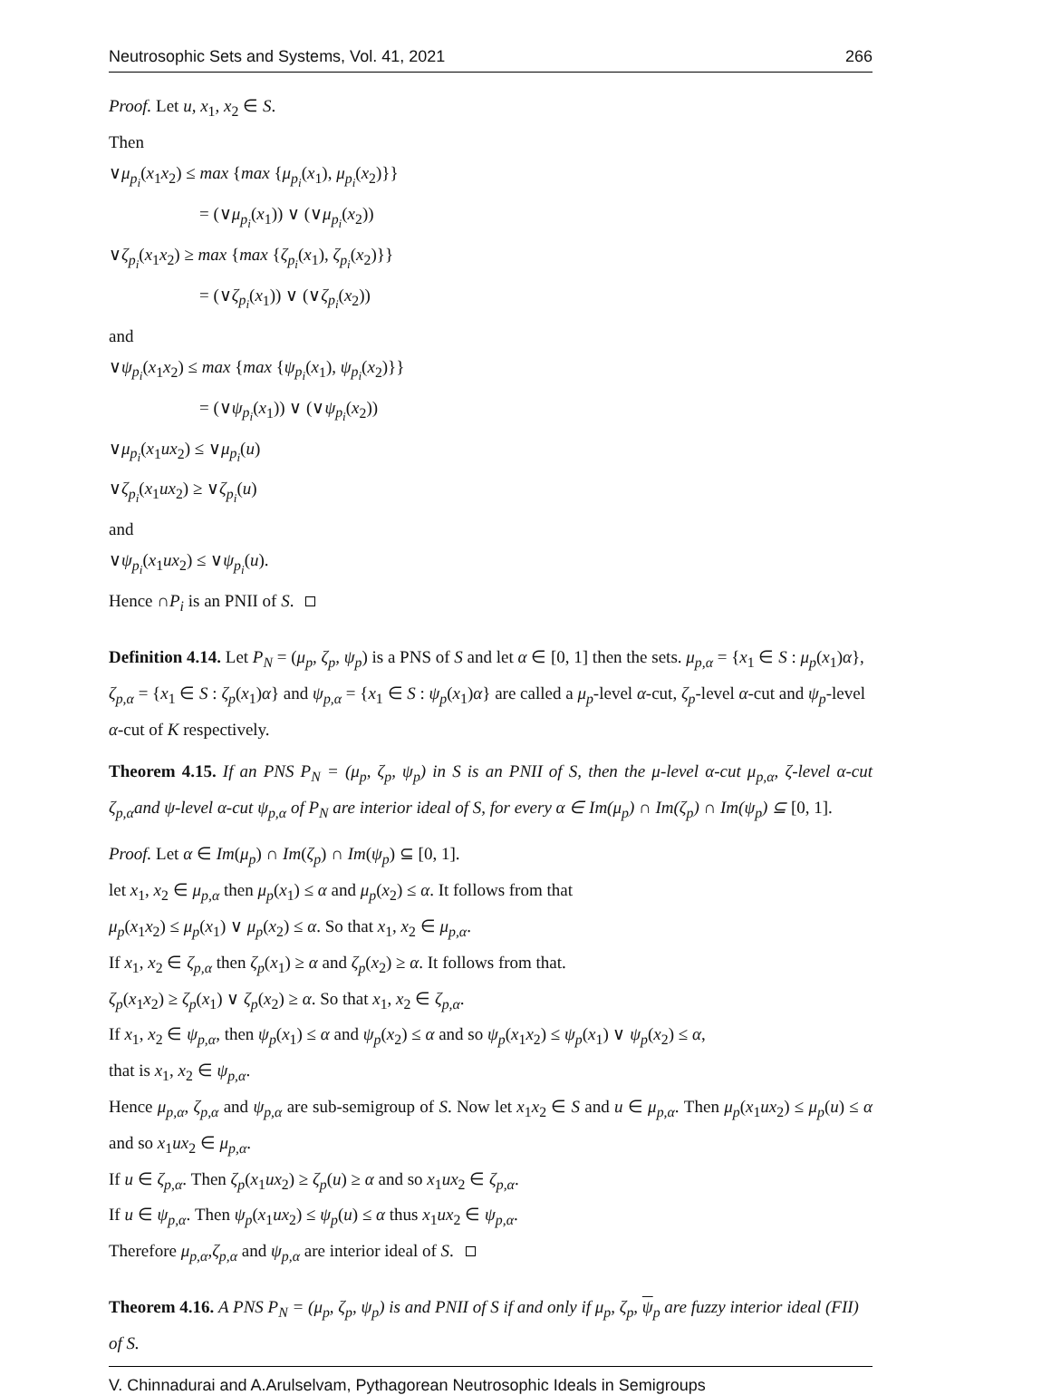Neutrosophic Sets and Systems, Vol. 41, 2021 266
Proof. Let u, x<sub>1</sub>, x<sub>2</sub> ∈ S.
Then
∨μ<sub>p<sub>i</sub></sub>(x<sub>1</sub>x<sub>2</sub>) ≤ max {max {μ<sub>p<sub>i</sub></sub>(x<sub>1</sub>), μ<sub>p<sub>i</sub></sub>(x<sub>2</sub>)}}
= (∨μ<sub>p<sub>i</sub></sub>(x<sub>1</sub>)) ∨ (∨μ<sub>p<sub>i</sub></sub>(x<sub>2</sub>))
∨ζ<sub>p<sub>i</sub></sub>(x<sub>1</sub>x<sub>2</sub>) ≥ max {max {ζ<sub>p<sub>i</sub></sub>(x<sub>1</sub>), ζ<sub>p<sub>i</sub></sub>(x<sub>2</sub>)}}
= (∨ζ<sub>p<sub>i</sub></sub>(x<sub>1</sub>)) ∨ (∨ζ<sub>p<sub>i</sub></sub>(x<sub>2</sub>))
and
∨ψ<sub>p<sub>i</sub></sub>(x<sub>1</sub>x<sub>2</sub>) ≤ max {max {ψ<sub>p<sub>i</sub></sub>(x<sub>1</sub>), ψ<sub>p<sub>i</sub></sub>(x<sub>2</sub>)}}
= (∨ψ<sub>p<sub>i</sub></sub>(x<sub>1</sub>)) ∨ (∨ψ<sub>p<sub>i</sub></sub>(x<sub>2</sub>))
∨μ<sub>p<sub>i</sub></sub>(x<sub>1</sub>ux<sub>2</sub>) ≤ ∨μ<sub>p<sub>i</sub></sub>(u)
∨ζ<sub>p<sub>i</sub></sub>(x<sub>1</sub>ux<sub>2</sub>) ≥ ∨ζ<sub>p<sub>i</sub></sub>(u)
and
∨ψ<sub>p<sub>i</sub></sub>(x<sub>1</sub>ux<sub>2</sub>) ≤ ∨ψ<sub>p<sub>i</sub></sub>(u).
Hence ∩P<sub>i</sub> is an PNII of S.
Definition 4.14. Let P<sub>N</sub> = (μ<sub>p</sub>, ζ<sub>p</sub>, ψ<sub>p</sub>) is a PNS of S and let α ∈ [0, 1] then the sets. μ<sub>p,α</sub> = {x<sub>1</sub> ∈ S : μ<sub>p</sub>(x<sub>1</sub>)α}, ζ<sub>p,α</sub> = {x<sub>1</sub> ∈ S : ζ<sub>p</sub>(x<sub>1</sub>)α} and ψ<sub>p,α</sub> = {x<sub>1</sub> ∈ S : ψ<sub>p</sub>(x<sub>1</sub>)α} are called a μ<sub>p</sub>-level α-cut, ζ<sub>p</sub>-level α-cut and ψ<sub>p</sub>-level α-cut of K respectively.
Theorem 4.15. If an PNS P<sub>N</sub> = (μ<sub>p</sub>, ζ<sub>p</sub>, ψ<sub>p</sub>) in S is an PNII of S, then the μ-level α-cut μ<sub>p,α</sub>, ζ-level α-cut ζ<sub>p,α</sub>and ψ-level α-cut ψ<sub>p,α</sub> of P<sub>N</sub> are interior ideal of S, for every α ∈ Im(μ<sub>p</sub>) ∩ Im(ζ<sub>p</sub>) ∩ Im(ψ<sub>p</sub>) ⊆ [0, 1].
Proof. Let α ∈ Im(μ<sub>p</sub>) ∩ Im(ζ<sub>p</sub>) ∩ Im(ψ<sub>p</sub>) ⊆ [0, 1].
let x<sub>1</sub>, x<sub>2</sub> ∈ μ<sub>p,α</sub> then μ<sub>p</sub>(x<sub>1</sub>) ≤ α and μ<sub>p</sub>(x<sub>2</sub>) ≤ α. It follows from that
μ<sub>p</sub>(x<sub>1</sub>x<sub>2</sub>) ≤ μ<sub>p</sub>(x<sub>1</sub>) ∨ μ<sub>p</sub>(x<sub>2</sub>) ≤ α. So that x<sub>1</sub>, x<sub>2</sub> ∈ μ<sub>p,α</sub>.
If x<sub>1</sub>, x<sub>2</sub> ∈ ζ<sub>p,α</sub> then ζ<sub>p</sub>(x<sub>1</sub>) ≥ α and ζ<sub>p</sub>(x<sub>2</sub>) ≥ α. It follows from that.
ζ<sub>p</sub>(x<sub>1</sub>x<sub>2</sub>) ≥ ζ<sub>p</sub>(x<sub>1</sub>) ∨ ζ<sub>p</sub>(x<sub>2</sub>) ≥ α. So that x<sub>1</sub>, x<sub>2</sub> ∈ ζ<sub>p,α</sub>.
If x<sub>1</sub>, x<sub>2</sub> ∈ ψ<sub>p,α</sub>, then ψ<sub>p</sub>(x<sub>1</sub>) ≤ α and ψ<sub>p</sub>(x<sub>2</sub>) ≤ α and so ψ<sub>p</sub>(x<sub>1</sub>x<sub>2</sub>) ≤ ψ<sub>p</sub>(x<sub>1</sub>) ∨ ψ<sub>p</sub>(x<sub>2</sub>) ≤ α,
that is x<sub>1</sub>, x<sub>2</sub> ∈ ψ<sub>p,α</sub>.
Hence μ<sub>p,α</sub>, ζ<sub>p,α</sub> and ψ<sub>p,α</sub> are sub-semigroup of S. Now let x<sub>1</sub>x<sub>2</sub> ∈ S and u ∈ μ<sub>p,α</sub>. Then μ<sub>p</sub>(x<sub>1</sub>ux<sub>2</sub>) ≤ μ<sub>p</sub>(u) ≤ α and so x<sub>1</sub>ux<sub>2</sub> ∈ μ<sub>p,α</sub>.
If u ∈ ζ<sub>p,α</sub>. Then ζ<sub>p</sub>(x<sub>1</sub>ux<sub>2</sub>) ≥ ζ<sub>p</sub>(u) ≥ α and so x<sub>1</sub>ux<sub>2</sub> ∈ ζ<sub>p,α</sub>.
If u ∈ ψ<sub>p,α</sub>. Then ψ<sub>p</sub>(x<sub>1</sub>ux<sub>2</sub>) ≤ ψ<sub>p</sub>(u) ≤ α thus x<sub>1</sub>ux<sub>2</sub> ∈ ψ<sub>p,α</sub>.
Therefore μ<sub>p,α</sub>,ζ<sub>p,α</sub> and ψ<sub>p,α</sub> are interior ideal of S.
Theorem 4.16. A PNS P<sub>N</sub> = (μ<sub>p</sub>, ζ<sub>p</sub>, ψ<sub>p</sub>) is and PNII of S if and only if μ<sub>p</sub>, ζ<sub>p</sub>, ψ<sub>p</sub> are fuzzy interior ideal (FII) of S.
V. Chinnadurai and A.Arulselvam, Pythagorean Neutrosophic Ideals in Semigroups